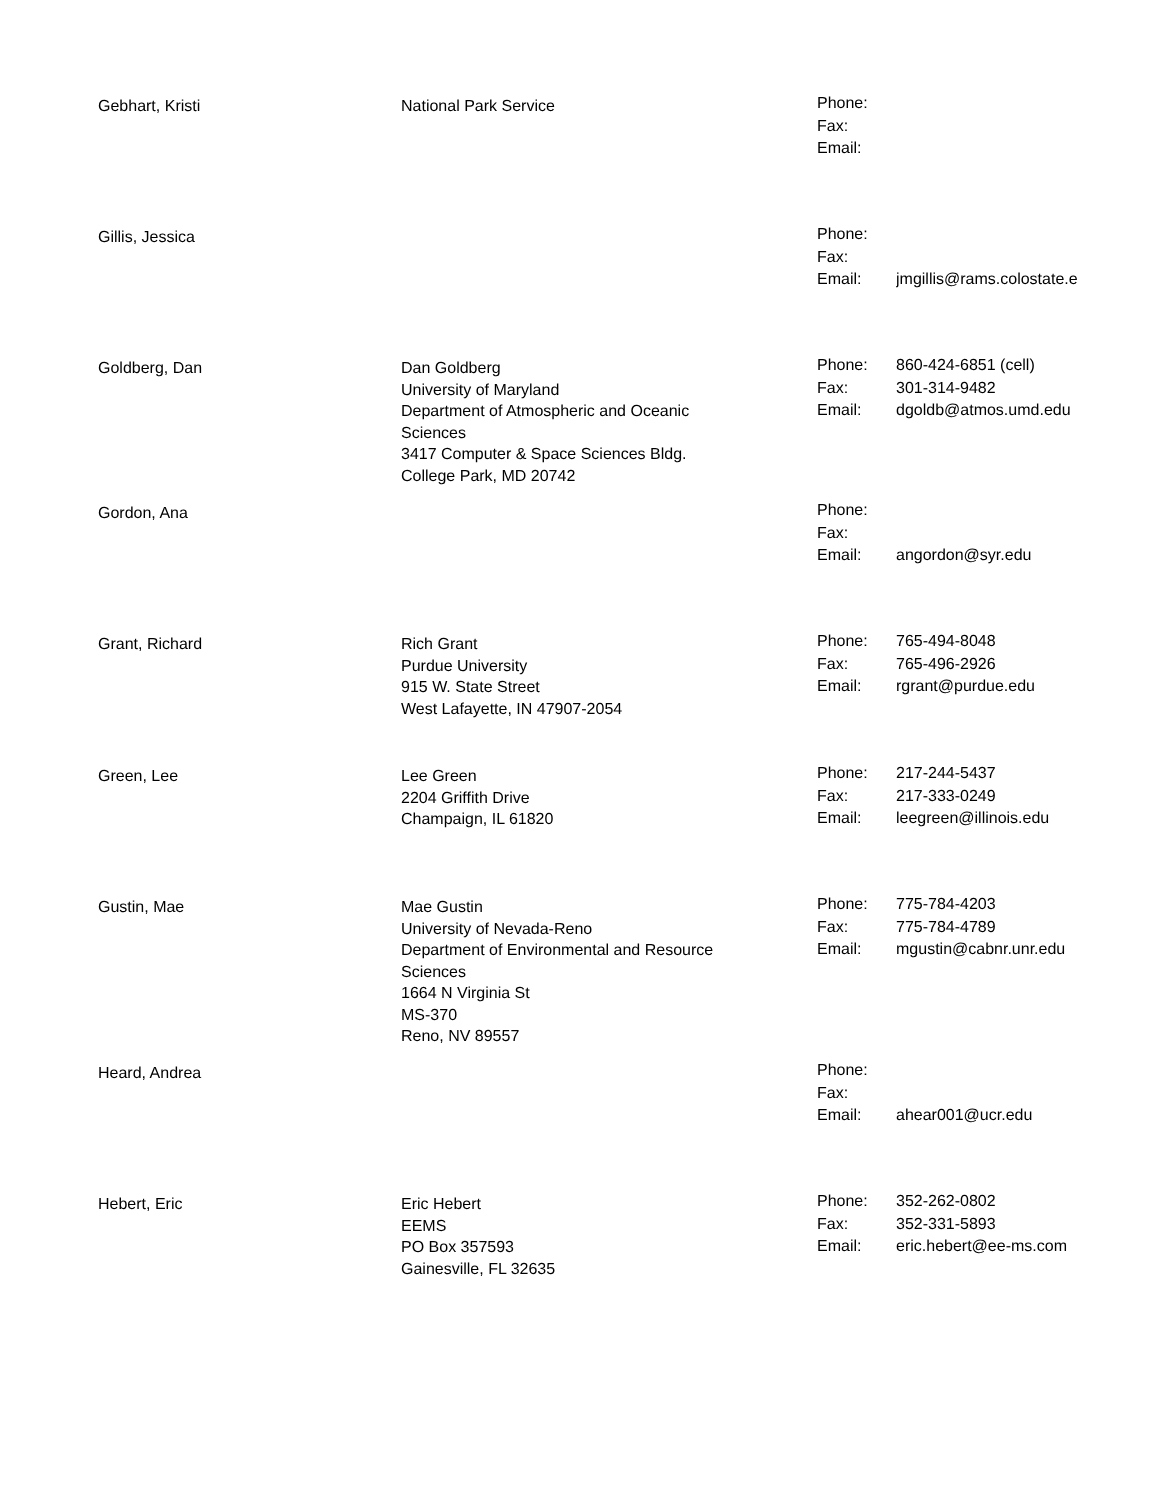Gebhart, Kristi National Park Service
| Phone: | |
| Fax: | |
| Email: | |
Gillis, Jessica
| Phone: | |
| Fax: | |
| Email: | jmgillis@rams.colostate.e |
Goldberg, Dan Dan Goldberg
University of Maryland
Department of Atmospheric and Oceanic
Sciences
3417 Computer & Space Sciences Bldg.
College Park, MD 20742
| Phone: | 860-424-6851 (cell) |
| Fax: | 301-314-9482 |
| Email: | dgoldb@atmos.umd.edu |
Gordon, Ana
| Phone: | |
| Fax: | |
| Email: | angordon@syr.edu |
Grant, Richard Rich Grant
Purdue University
915 W. State Street
West Lafayette, IN 47907-2054
| Phone: | 765-494-8048 |
| Fax: | 765-496-2926 |
| Email: | rgrant@purdue.edu |
Green, Lee Lee Green
2204 Griffith Drive
Champaign, IL 61820
| Phone: | 217-244-5437 |
| Fax: | 217-333-0249 |
| Email: | leegreen@illinois.edu |
Gustin, Mae Mae Gustin
University of Nevada-Reno
Department of Environmental and Resource
Sciences
1664 N Virginia St
MS-370
Reno, NV 89557
| Phone: | 775-784-4203 |
| Fax: | 775-784-4789 |
| Email: | mgustin@cabnr.unr.edu |
Heard, Andrea
| Phone: | |
| Fax: | |
| Email: | ahear001@ucr.edu |
Hebert, Eric Eric Hebert
EEMS
PO Box 357593
Gainesville, FL 32635
| Phone: | 352-262-0802 |
| Fax: | 352-331-5893 |
| Email: | eric.hebert@ee-ms.com |